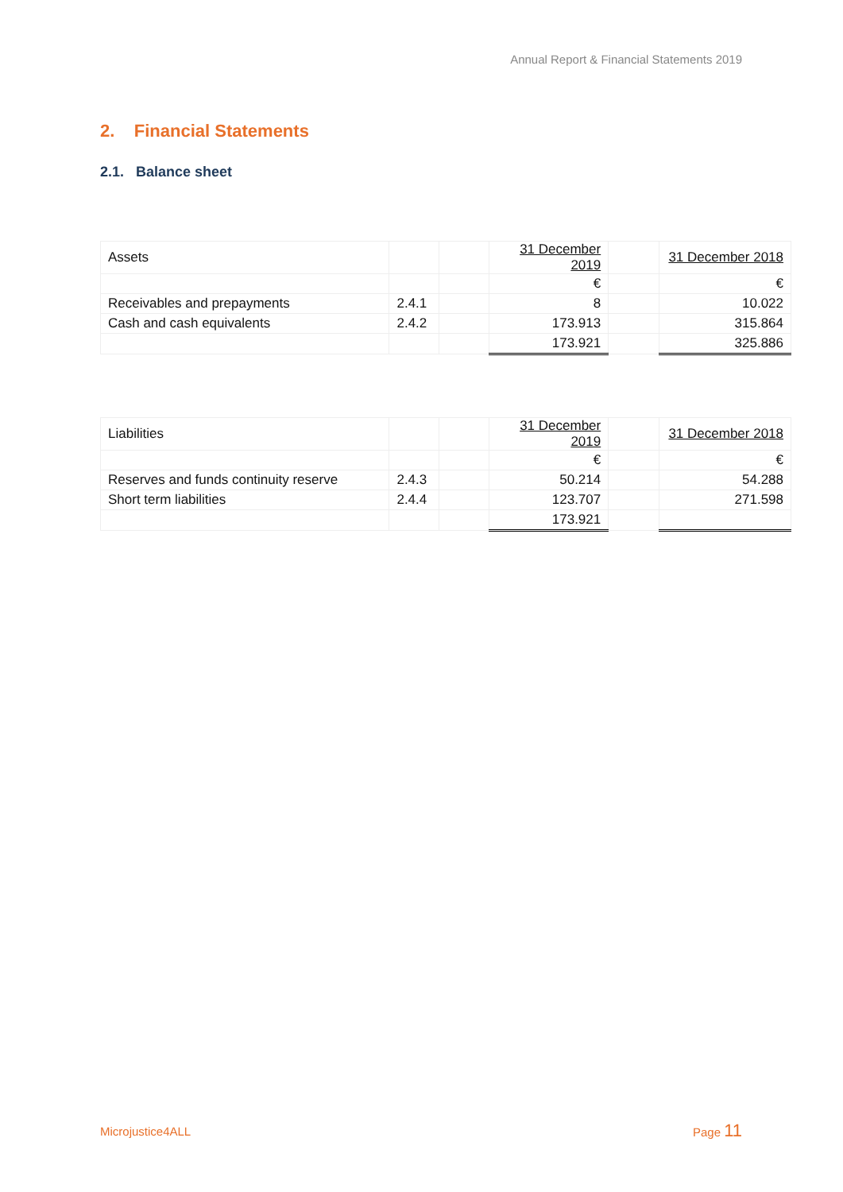Annual Report & Financial Statements 2019
2. Financial Statements
2.1. Balance sheet
| Assets | | | 31 December 2019 | | 31 December 2018 |
| | | | € | | € |
| Receivables and prepayments | 2.4.1 | | 8 | | 10.022 |
| Cash and cash equivalents | 2.4.2 | | 173.913 | | 315.864 |
| | | | 173.921 | | 325.886 |
| Liabilities | | | 31 December 2019 | | 31 December 2018 |
| | | | € | | € |
| Reserves and funds continuity reserve | 2.4.3 | | 50.214 | | 54.288 |
| Short term liabilities | 2.4.4 | | 123.707 | | 271.598 |
| | | | 173.921 | | |
Microjustice4ALL Page 11